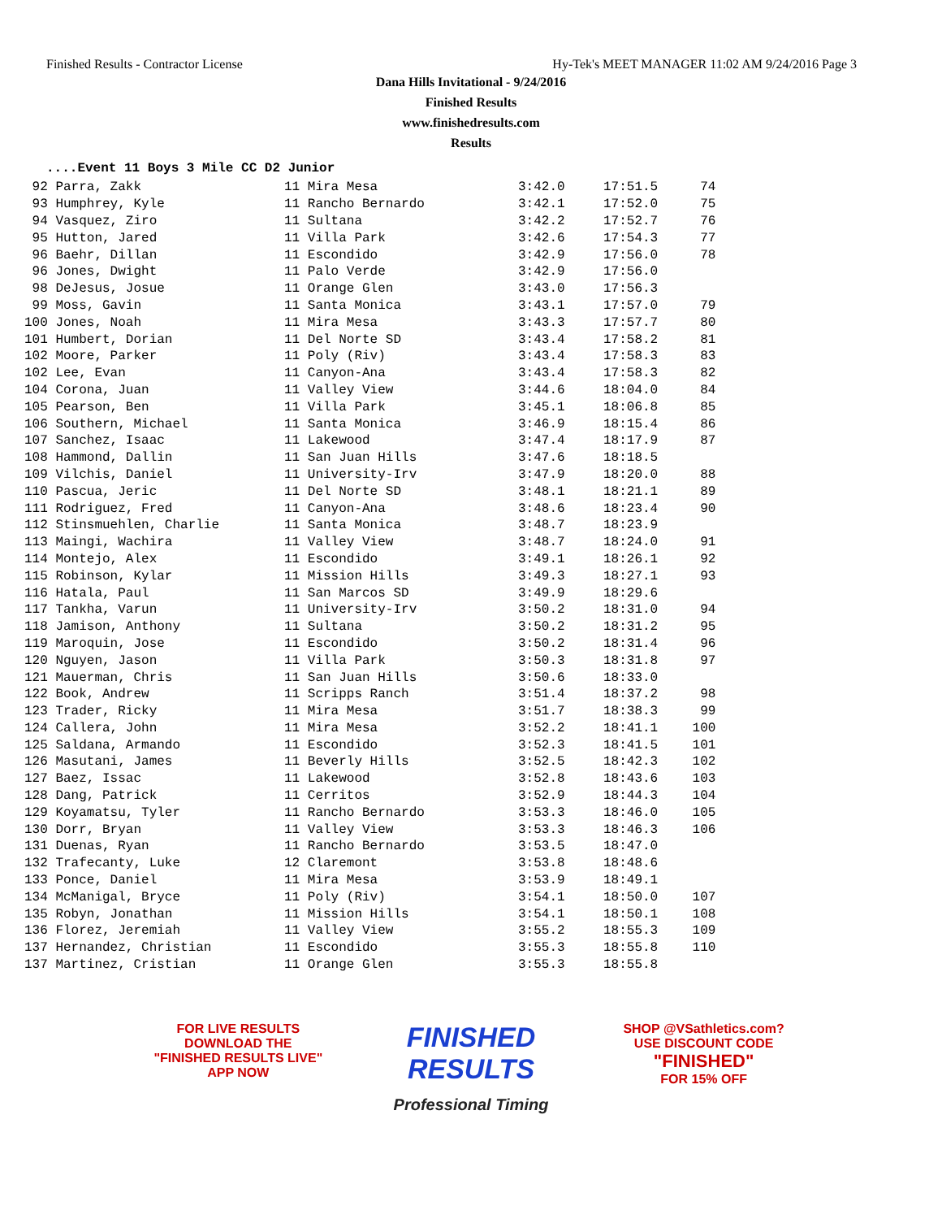Finished Results - Contractor License Hy-Tek's MEET MANAGER 11:02 AM 9/24/2016 Page 3
Dana Hills Invitational - 9/24/2016
Finished Results
www.finishedresults.com
Results
....Event 11 Boys 3 Mile CC D2 Junior
| 92 Parra, Zakk | 11 Mira Mesa | 3:42.0 | 17:51.5 | 74 |
| 93 Humphrey, Kyle | 11 Rancho Bernardo | 3:42.1 | 17:52.0 | 75 |
| 94 Vasquez, Ziro | 11 Sultana | 3:42.2 | 17:52.7 | 76 |
| 95 Hutton, Jared | 11 Villa Park | 3:42.6 | 17:54.3 | 77 |
| 96 Baehr, Dillan | 11 Escondido | 3:42.9 | 17:56.0 | 78 |
| 96 Jones, Dwight | 11 Palo Verde | 3:42.9 | 17:56.0 | |
| 98 DeJesus, Josue | 11 Orange Glen | 3:43.0 | 17:56.3 | |
| 99 Moss, Gavin | 11 Santa Monica | 3:43.1 | 17:57.0 | 79 |
| 100 Jones, Noah | 11 Mira Mesa | 3:43.3 | 17:57.7 | 80 |
| 101 Humbert, Dorian | 11 Del Norte SD | 3:43.4 | 17:58.2 | 81 |
| 102 Moore, Parker | 11 Poly (Riv) | 3:43.4 | 17:58.3 | 83 |
| 102 Lee, Evan | 11 Canyon-Ana | 3:43.4 | 17:58.3 | 82 |
| 104 Corona, Juan | 11 Valley View | 3:44.6 | 18:04.0 | 84 |
| 105 Pearson, Ben | 11 Villa Park | 3:45.1 | 18:06.8 | 85 |
| 106 Southern, Michael | 11 Santa Monica | 3:46.9 | 18:15.4 | 86 |
| 107 Sanchez, Isaac | 11 Lakewood | 3:47.4 | 18:17.9 | 87 |
| 108 Hammond, Dallin | 11 San Juan Hills | 3:47.6 | 18:18.5 | |
| 109 Vilchis, Daniel | 11 University-Irv | 3:47.9 | 18:20.0 | 88 |
| 110 Pascua, Jeric | 11 Del Norte SD | 3:48.1 | 18:21.1 | 89 |
| 111 Rodriguez, Fred | 11 Canyon-Ana | 3:48.6 | 18:23.4 | 90 |
| 112 Stinsmuehlen, Charlie | 11 Santa Monica | 3:48.7 | 18:23.9 | |
| 113 Maingi, Wachira | 11 Valley View | 3:48.7 | 18:24.0 | 91 |
| 114 Montejo, Alex | 11 Escondido | 3:49.1 | 18:26.1 | 92 |
| 115 Robinson, Kylar | 11 Mission Hills | 3:49.3 | 18:27.1 | 93 |
| 116 Hatala, Paul | 11 San Marcos SD | 3:49.9 | 18:29.6 | |
| 117 Tankha, Varun | 11 University-Irv | 3:50.2 | 18:31.0 | 94 |
| 118 Jamison, Anthony | 11 Sultana | 3:50.2 | 18:31.2 | 95 |
| 119 Maroquin, Jose | 11 Escondido | 3:50.2 | 18:31.4 | 96 |
| 120 Nguyen, Jason | 11 Villa Park | 3:50.3 | 18:31.8 | 97 |
| 121 Mauerman, Chris | 11 San Juan Hills | 3:50.6 | 18:33.0 | |
| 122 Book, Andrew | 11 Scripps Ranch | 3:51.4 | 18:37.2 | 98 |
| 123 Trader, Ricky | 11 Mira Mesa | 3:51.7 | 18:38.3 | 99 |
| 124 Callera, John | 11 Mira Mesa | 3:52.2 | 18:41.1 | 100 |
| 125 Saldana, Armando | 11 Escondido | 3:52.3 | 18:41.5 | 101 |
| 126 Masutani, James | 11 Beverly Hills | 3:52.5 | 18:42.3 | 102 |
| 127 Baez, Issac | 11 Lakewood | 3:52.8 | 18:43.6 | 103 |
| 128 Dang, Patrick | 11 Cerritos | 3:52.9 | 18:44.3 | 104 |
| 129 Koyamatsu, Tyler | 11 Rancho Bernardo | 3:53.3 | 18:46.0 | 105 |
| 130 Dorr, Bryan | 11 Valley View | 3:53.3 | 18:46.3 | 106 |
| 131 Duenas, Ryan | 11 Rancho Bernardo | 3:53.5 | 18:47.0 | |
| 132 Trafecanty, Luke | 12 Claremont | 3:53.8 | 18:48.6 | |
| 133 Ponce, Daniel | 11 Mira Mesa | 3:53.9 | 18:49.1 | |
| 134 McManigal, Bryce | 11 Poly (Riv) | 3:54.1 | 18:50.0 | 107 |
| 135 Robyn, Jonathan | 11 Mission Hills | 3:54.1 | 18:50.1 | 108 |
| 136 Florez, Jeremiah | 11 Valley View | 3:55.2 | 18:55.3 | 109 |
| 137 Hernandez, Christian | 11 Escondido | 3:55.3 | 18:55.8 | 110 |
| 137 Martinez, Cristian | 11 Orange Glen | 3:55.3 | 18:55.8 | |
FOR LIVE RESULTS
DOWNLOAD THE
"FINISHED RESULTS LIVE"
APP NOW
FINISHED RESULTS
Professional Timing
SHOP @VSathletics.com?
USE DISCOUNT CODE
"FINISHED"
FOR 15% OFF